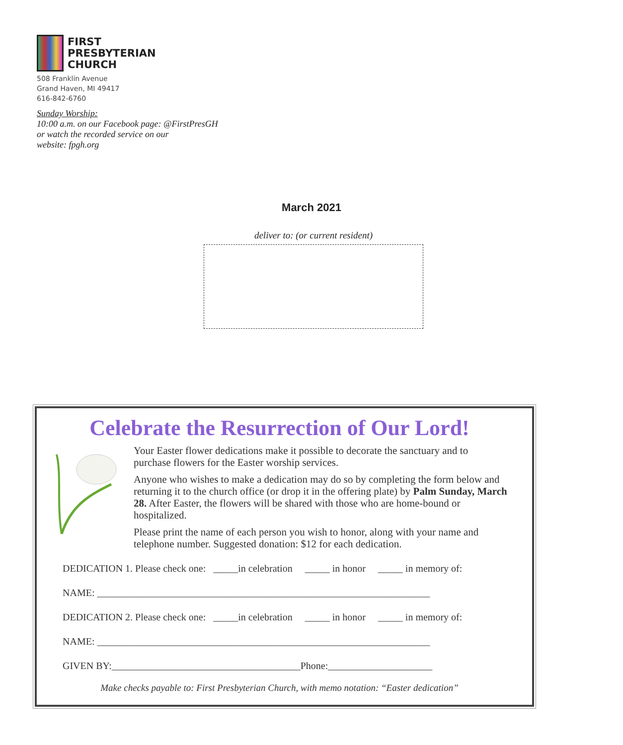FIRST
PRESBYTERIAN
CHURCH
508 Franklin Avenue
Grand Haven, MI 49417
616-842-6760
Sunday Worship:
10:00 a.m. on our Facebook page: @FirstPresGH
or watch the recorded service on our
website: fpgh.org
March 2021
deliver to: (or current resident)
Celebrate the Resurrection of Our Lord!
Your Easter flower dedications make it possible to decorate the sanctuary and to purchase flowers for the Easter worship services.
Anyone who wishes to make a dedication may do so by completing the form below and returning it to the church office (or drop it in the offering plate) by Palm Sunday, March 28. After Easter, the flowers will be shared with those who are home-bound or hospitalized.
Please print the name of each person you wish to honor, along with your name and telephone number. Suggested donation: $12 for each dedication.
DEDICATION 1. Please check one: _____in celebration _____ in honor _____ in memory of:
NAME: ___________________________________________________________________
DEDICATION 2. Please check one: _____in celebration _____ in honor _____ in memory of:
NAME: ___________________________________________________________________
GIVEN BY:______________________________________Phone:_____________________
Make checks payable to: First Presbyterian Church, with memo notation: “Easter dedication”